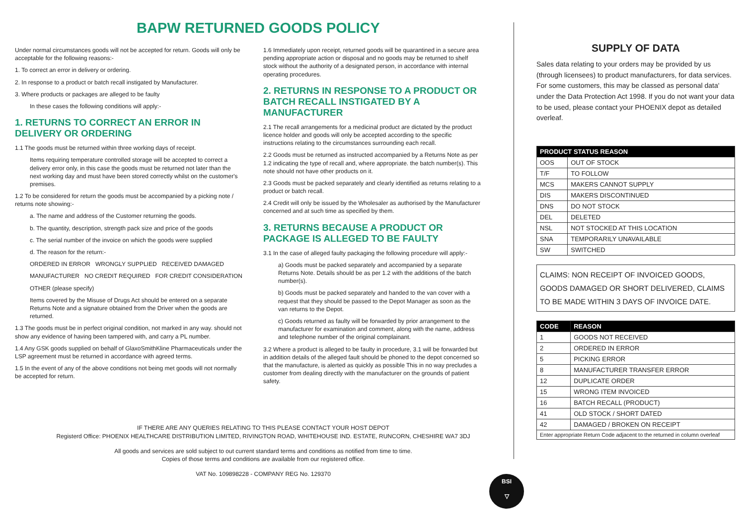BAPW RETURNED GOODS POLICY
Under normal circumstances goods will not be accepted for return. Goods will only be acceptable for the following reasons:-
1. To correct an error in delivery or ordering.
2. In response to a product or batch recall instigated by Manufacturer.
3. Where products or packages are alleged to be faulty
In these cases the following conditions will apply:-
1. RETURNS TO CORRECT AN ERROR IN DELIVERY OR ORDERING
1.1 The goods must be returned within three working days of receipt.
Items requiring temperature controlled storage will be accepted to correct a delivery error only, in this case the goods must be returned not later than the next working day and must have been stored correctly whilst on the customer's premises.
1.2 To be considered for return the goods must be accompanied by a picking note / returns note showing:-
a. The name and address of the Customer returning the goods.
b. The quantity, description, strength pack size and price of the goods
c. The serial number of the invoice on which the goods were supplied
d. The reason for the return:-
ORDERED IN ERROR WRONGLY SUPPLIED RECEIVED DAMAGED
MANUFACTURER NO CREDIT REQUIRED FOR CREDIT CONSIDERATION
OTHER (please specify)
Items covered by the Misuse of Drugs Act should be entered on a separate Returns Note and a signature obtained from the Driver when the goods are returned.
1.3 The goods must be in perfect original condition, not marked in any way. should not show any evidence of having been tampered with, and carry a PL number.
1.4 Any GSK goods supplied on behalf of GlaxoSmithKline Pharmaceuticals under the LSP agreement must be returned in accordance with agreed terms.
1.5 In the event of any of the above conditions not being met goods will not normally be accepted for return.
1.6 Immediately upon receipt, returned goods will be quarantined in a secure area pending appropriate action or disposal and no goods may be returned to shelf stock without the authority of a designated person, in accordance with internal operating procedures.
2. RETURNS IN RESPONSE TO A PRODUCT OR BATCH RECALL INSTIGATED BY A MANUFACTURER
2.1 The recall arrangements for a medicinal product are dictated by the product licence holder and goods will only be accepted according to the specific instructions relating to the circumstances surrounding each recall.
2.2 Goods must be returned as instructed accompanied by a Returns Note as per 1.2 indicating the type of recall and, where appropriate. the batch number(s). This note should not have other products on it.
2.3 Goods must be packed separately and clearly identified as returns relating to a product or batch recall.
2.4 Credit will only be issued by the Wholesaler as authorised by the Manufacturer concerned and at such time as specified by them.
3. RETURNS BECAUSE A PRODUCT OR PACKAGE IS ALLEGED TO BE FAULTY
3.1 In the case of alleged faulty packaging the following procedure will apply:-
a) Goods must be packed separately and accompanied by a separate Returns Note. Details should be as per 1.2 with the additions of the batch number(s).
b) Goods must be packed separately and handed to the van cover with a request that they should be passed to the Depot Manager as soon as the van returns to the Depot.
c) Goods returned as faulty will be forwarded by prior arrangement to the manufacturer for examination and comment, along with the name, address and telephone number of the original complainant.
3.2 Where a product is alleged to be faulty in procedure, 3.1 will be forwarded but in addition details of the alleged fault should be phoned to the depot concerned so that the manufacture, is alerted as quickly as possible This in no way precludes a customer from dealing directly with the manufacturer on the grounds of patient safety.
IF THERE ARE ANY QUERIES RELATING TO THIS PLEASE CONTACT YOUR HOST DEPOT
Registerd Office: PHOENIX HEALTHCARE DISTRIBUTION LIMITED, RIVINGTON ROAD, WHITEHOUSE IND. ESTATE, RUNCORN, CHESHIRE WA7 3DJ
All goods and services are sold subject to out current standard terms and conditions as notified from time to time.
Copies of those terms and conditions are available from our registered office.
VAT No. 109898228 - COMPANY REG No. 129370
SUPPLY OF DATA
Sales data relating to your orders may be provided by us (through licensees) to product manufacturers, for data services. For some customers, this may be classed as personal data' under the Data Protection Act 1998. If you do not want your data to be used, please contact your PHOENIX depot as detailed overleaf.
| PRODUCT STATUS REASON | |
| --- | --- |
| OOS | OUT OF STOCK |
| T/F | TO FOLLOW |
| MCS | MAKERS CANNOT SUPPLY |
| DIS | MAKERS DISCONTINUED |
| DNS | DO NOT STOCK |
| DEL | DELETED |
| NSL | NOT STOCKED AT THIS LOCATION |
| SNA | TEMPORARILY UNAVAILABLE |
| SW | SWITCHED |
CLAIMS: NON RECEIPT OF INVOICED GOODS, GOODS DAMAGED OR SHORT DELIVERED, CLAIMS TO BE MADE WITHIN 3 DAYS OF INVOICE DATE.
| CODE | REASON |
| --- | --- |
| 1 | GOODS NOT RECEIVED |
| 2 | ORDERED IN ERROR |
| 5 | PICKING ERROR |
| 8 | MANUFACTURER TRANSFER ERROR |
| 12 | DUPLICATE ORDER |
| 15 | WRONG ITEM INVOICED |
| 16 | BATCH RECALL (PRODUCT) |
| 41 | OLD STOCK / SHORT DATED |
| 42 | DAMAGED / BROKEN ON RECEIPT |
| Enter appropriate Return Code adjacent to the returned in column overleaf | |
BSI
▽